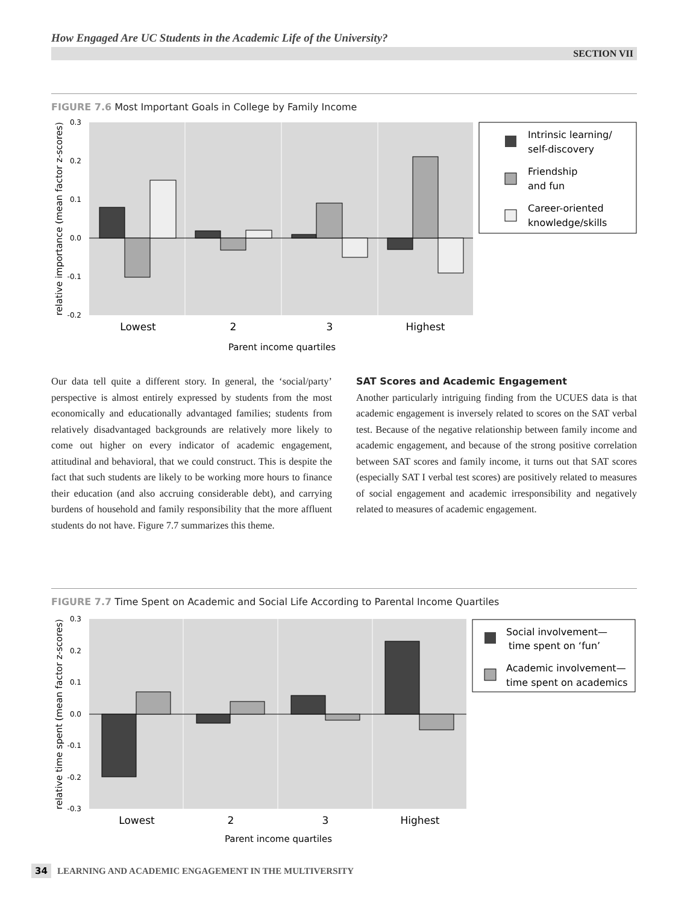How Engaged Are UC Students in the Academic Life of the University?
SECTION VII
FIGURE 7.6 Most Important Goals in College by Family Income
0.3
0.2
0.1
0.0
-0.1
-0.2
Lowest
2
3
Highest
Parent income quartiles
relative importance (mean factor z-scores)
Intrinsic learning/
self-discovery
Friendship
and fun
Career-oriented
knowledge/skills
Our data tell quite a different story. In general, the ‘social/party’ perspective is almost entirely expressed by students from the most economically and educationally advantaged families; students from relatively disadvantaged backgrounds are relatively more likely to come out higher on every indicator of academic engagement, attitudinal and behavioral, that we could construct. This is despite the fact that such students are likely to be working more hours to finance their education (and also accruing considerable debt), and carrying burdens of household and family responsibility that the more affluent students do not have. Figure 7.7 summarizes this theme.
SAT Scores and Academic Engagement
Another particularly intriguing finding from the UCUES data is that academic engagement is inversely related to scores on the SAT verbal test. Because of the negative relationship between family income and academic engagement, and because of the strong positive correlation between SAT scores and family income, it turns out that SAT scores (especially SAT I verbal test scores) are positively related to measures of social engagement and academic irresponsibility and negatively related to measures of academic engagement.
FIGURE 7.7 Time Spent on Academic and Social Life According to Parental Income Quartiles
0.3
0.2
0.1
0.0
-0.1
-0.2
-0.3
Lowest
2
3
Highest
Parent income quartiles
relative time spent (mean factor z-scores)
Social involvement—
time spent on ‘fun’
Academic involvement—
time spent on academics
34 LEARNING AND ACADEMIC ENGAGEMENT IN THE MULTIVERSITY